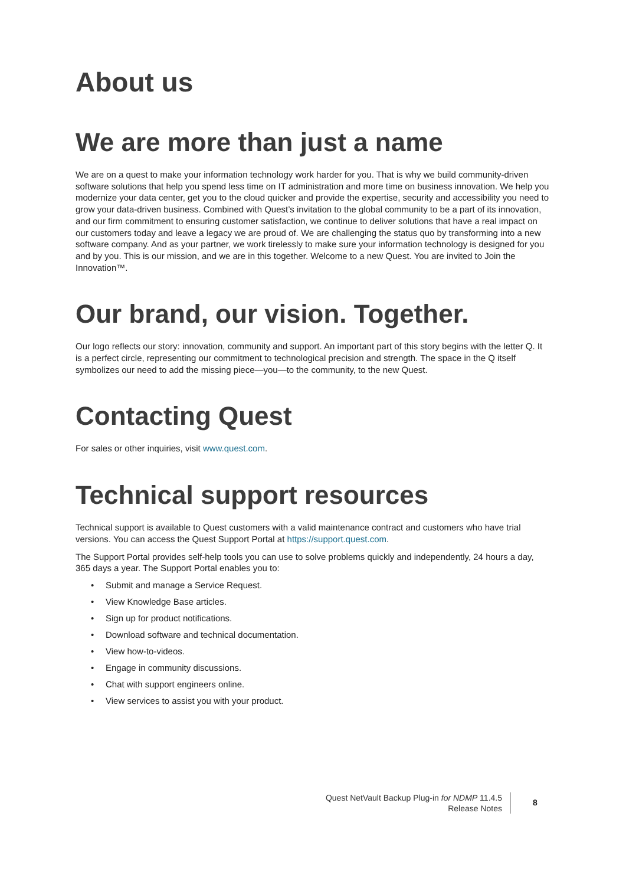About us
We are more than just a name
We are on a quest to make your information technology work harder for you. That is why we build community-driven software solutions that help you spend less time on IT administration and more time on business innovation. We help you modernize your data center, get you to the cloud quicker and provide the expertise, security and accessibility you need to grow your data-driven business. Combined with Quest’s invitation to the global community to be a part of its innovation, and our firm commitment to ensuring customer satisfaction, we continue to deliver solutions that have a real impact on our customers today and leave a legacy we are proud of. We are challenging the status quo by transforming into a new software company. And as your partner, we work tirelessly to make sure your information technology is designed for you and by you. This is our mission, and we are in this together. Welcome to a new Quest. You are invited to Join the Innovation™.
Our brand, our vision. Together.
Our logo reflects our story: innovation, community and support. An important part of this story begins with the letter Q. It is a perfect circle, representing our commitment to technological precision and strength. The space in the Q itself symbolizes our need to add the missing piece—you—to the community, to the new Quest.
Contacting Quest
For sales or other inquiries, visit www.quest.com.
Technical support resources
Technical support is available to Quest customers with a valid maintenance contract and customers who have trial versions. You can access the Quest Support Portal at https://support.quest.com.
The Support Portal provides self-help tools you can use to solve problems quickly and independently, 24 hours a day, 365 days a year. The Support Portal enables you to:
• Submit and manage a Service Request.
• View Knowledge Base articles.
• Sign up for product notifications.
• Download software and technical documentation.
• View how-to-videos.
• Engage in community discussions.
• Chat with support engineers online.
• View services to assist you with your product.
Quest NetVault Backup Plug-in for NDMP 11.4.5
Release Notes
8